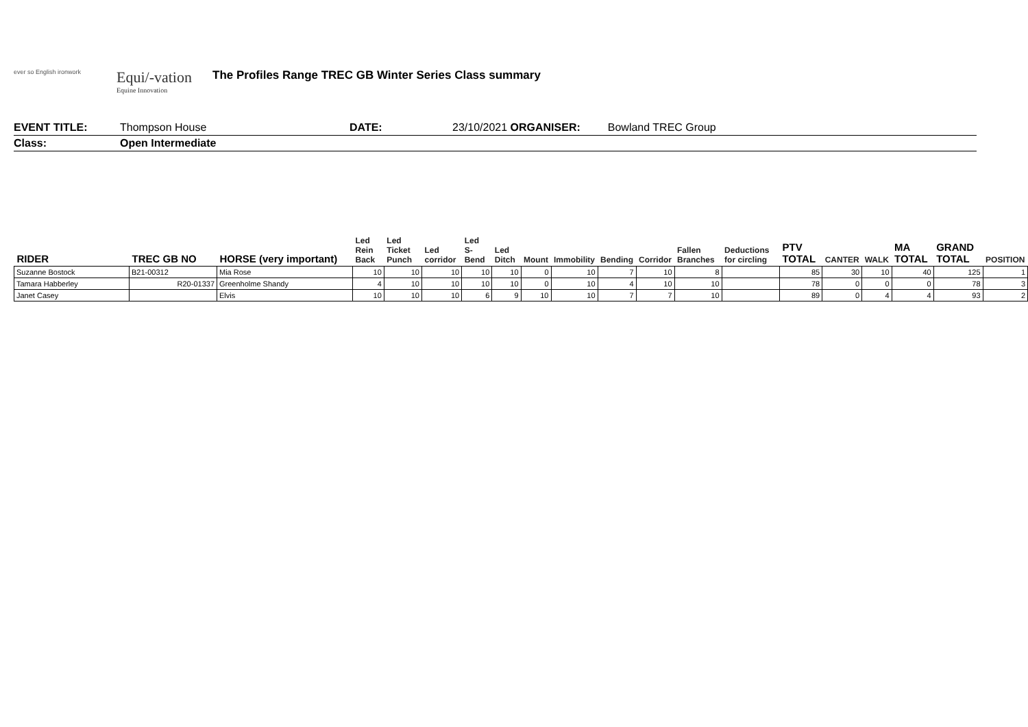ever so English ironwork
Equi/-vation
Equine Innovation
The Profiles Range TREC GB Winter Series Class summary
EVENT TITLE: Thompson House DATE: 23/10/2021 ORGANISER: Bowland TREC Group
Class: Open Intermediate
| RIDER | TREC GB NO | HORSE (very important) | Led Rein Back | Led Ticket Punch | Led corridor | Led S-Bend | Led Ditch | Mount | Immobility | Bending | Corridor | Fallen Branches | Deductions for circling | PTV TOTAL | CANTER | WALK | MA TOTAL | GRAND TOTAL | POSITION |
| --- | --- | --- | --- | --- | --- | --- | --- | --- | --- | --- | --- | --- | --- | --- | --- | --- | --- | --- | --- |
| Suzanne Bostock | B21-00312 | Mia Rose | 10 | 10 | 10 | 10 | 10 | 0 | 10 | 7 | 10 | 8 | | 85 | 30 | 10 | 40 | 125 | 1 |
| Tamara Habberley | R20-01337 | Greenholme Shandy | 4 | 10 | 10 | 10 | 10 | 0 | 10 | 4 | 10 | 10 | | 78 | 0 | 0 | 0 | 78 | 3 |
| Janet Casey | | Elvis | 10 | 10 | 10 | 6 | 9 | 10 | 10 | 7 | 7 | 10 | | 89 | 0 | 4 | 4 | 93 | 2 |